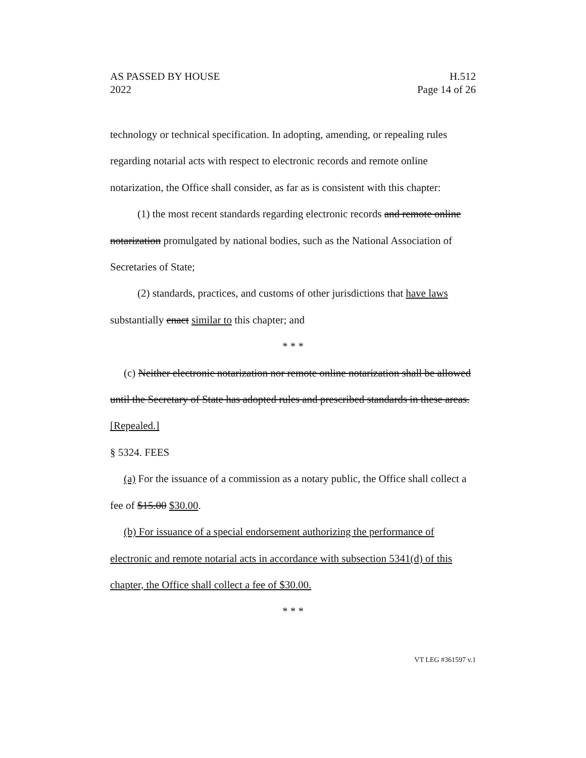AS PASSED BY HOUSE
2022
H.512
Page 14 of 26
technology or technical specification. In adopting, amending, or repealing rules regarding notarial acts with respect to electronic records and remote online notarization, the Office shall consider, as far as is consistent with this chapter:
(1) the most recent standards regarding electronic records and remote online notarization promulgated by national bodies, such as the National Association of Secretaries of State;
(2) standards, practices, and customs of other jurisdictions that have laws substantially enact similar to this chapter; and
* * *
(c) Neither electronic notarization nor remote online notarization shall be allowed until the Secretary of State has adopted rules and prescribed standards in these areas. [Repealed.]
§ 5324. FEES
(a) For the issuance of a commission as a notary public, the Office shall collect a fee of $15.00 $30.00.
(b) For issuance of a special endorsement authorizing the performance of electronic and remote notarial acts in accordance with subsection 5341(d) of this chapter, the Office shall collect a fee of $30.00.
* * *
VT LEG #361597 v.1